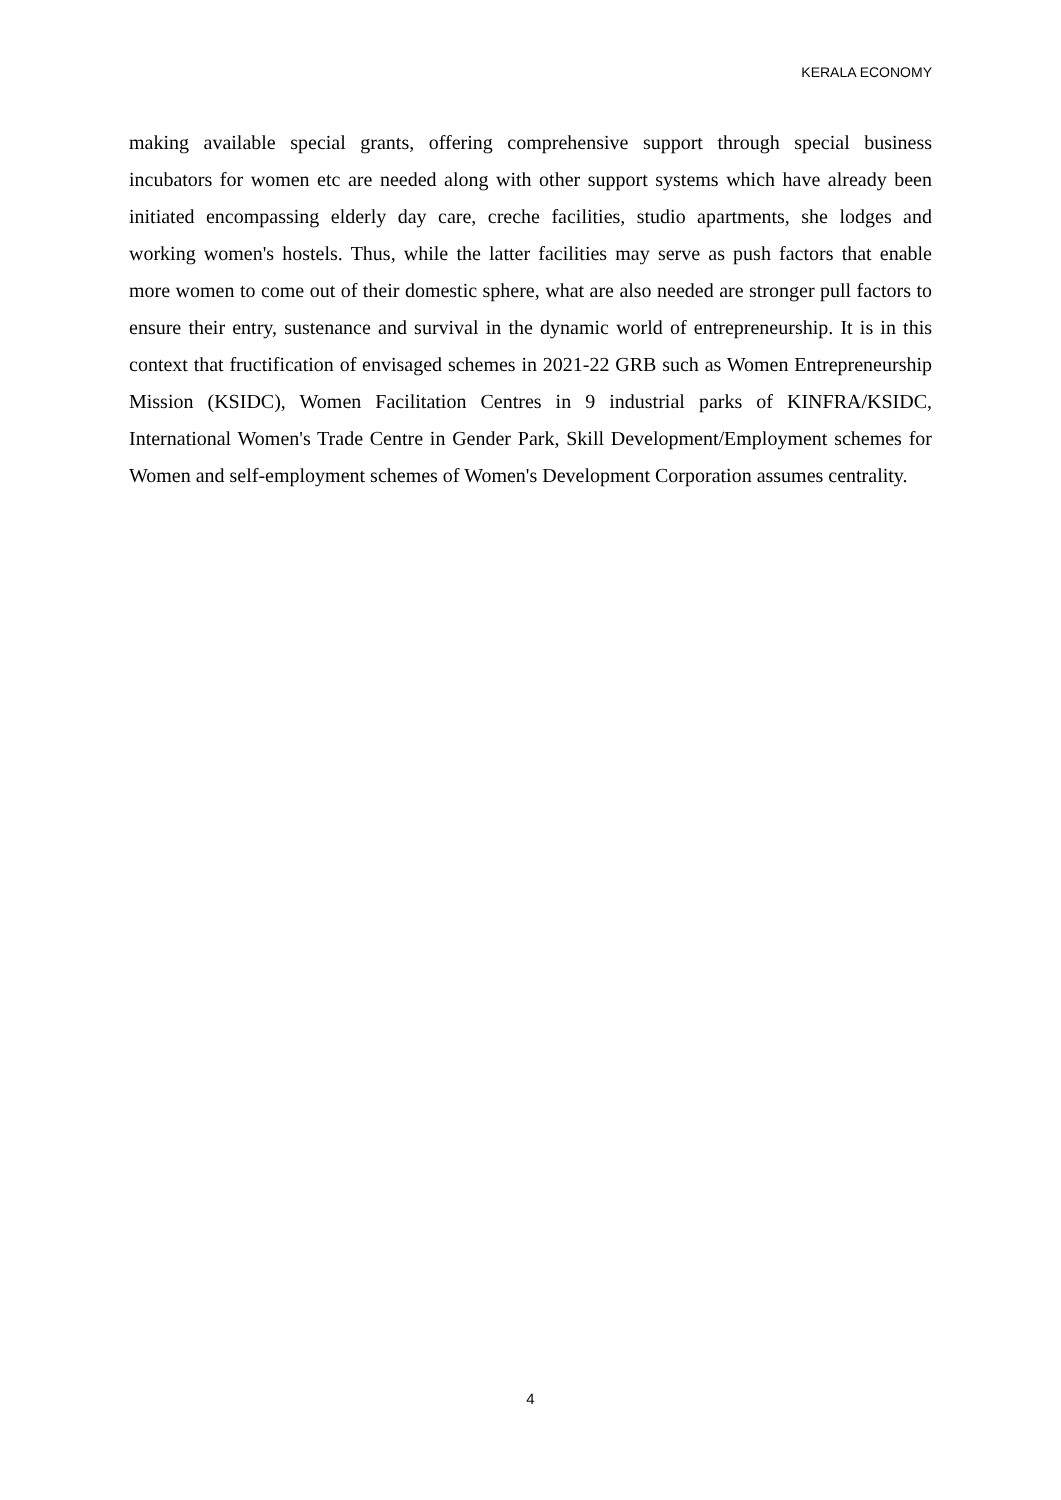KERALA ECONOMY
making available special grants, offering comprehensive support through special business incubators for women etc are needed along with other support systems which have already been initiated encompassing elderly day care, creche facilities, studio apartments, she lodges and working women's hostels. Thus, while the latter facilities may serve as push factors that enable more women to come out of their domestic sphere, what are also needed are stronger pull factors to ensure their entry, sustenance and survival in the dynamic world of entrepreneurship. It is in this context that fructification of envisaged schemes in 2021-22 GRB such as Women Entrepreneurship Mission (KSIDC), Women Facilitation Centres in 9 industrial parks of KINFRA/KSIDC, International Women's Trade Centre in Gender Park, Skill Development/Employment schemes for Women and self-employment schemes of Women's Development Corporation assumes centrality.
4